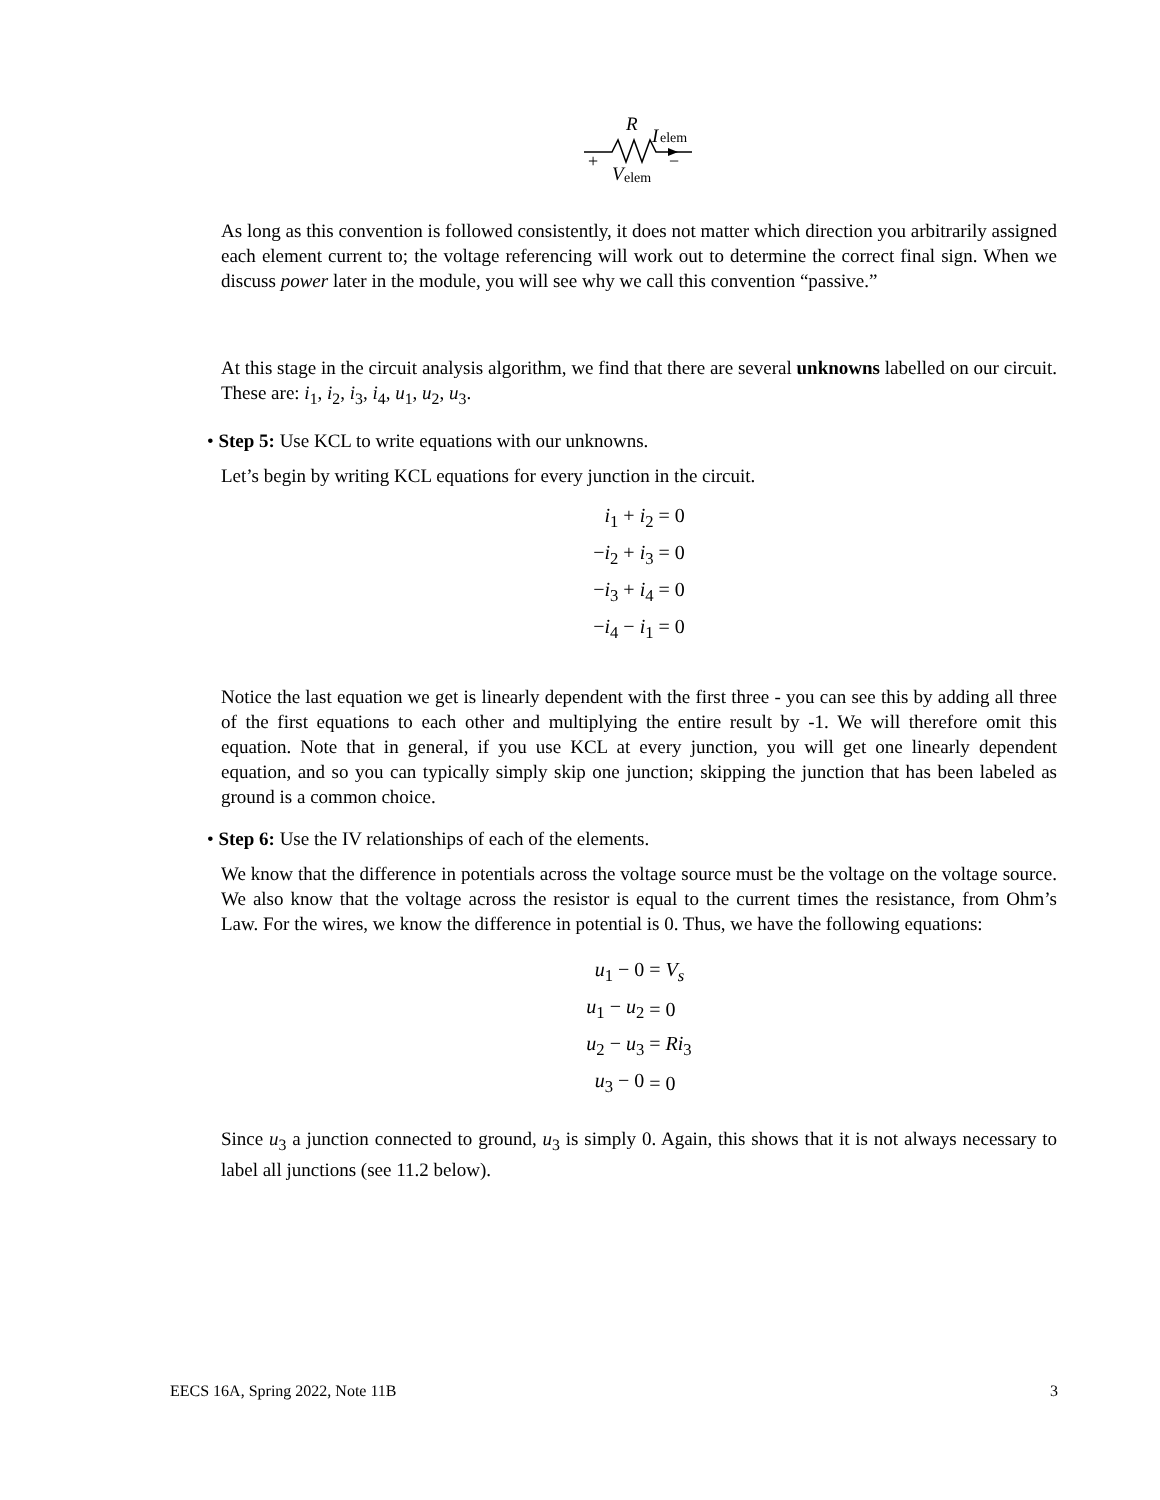R
I
elem
+
−
V
elem
As long as this convention is followed consistently, it does not matter which direction you arbitrarily assigned each element current to; the voltage referencing will work out to determine the correct final sign. When we discuss power later in the module, you will see why we call this convention “passive.”
At this stage in the circuit analysis algorithm, we find that there are several unknowns labelled on our circuit. These are: i<sub>1</sub>, i<sub>2</sub>, i<sub>3</sub>, i<sub>4</sub>, u<sub>1</sub>, u<sub>2</sub>, u<sub>3</sub>.
• Step 5: Use KCL to write equations with our unknowns.
Let’s begin by writing KCL equations for every junction in the circuit.
| i<sub>1</sub> + i<sub>2</sub> = 0 |
| − i<sub>2</sub> + i<sub>3</sub> = 0 |
| − i<sub>3</sub> + i<sub>4</sub> = 0 |
| − i<sub>4</sub> − i<sub>1</sub> = 0 |
Notice the last equation we get is linearly dependent with the first three - you can see this by adding all three of the first equations to each other and multiplying the entire result by -1. We will therefore omit this equation. Note that in general, if you use KCL at every junction, you will get one linearly dependent equation, and so you can typically simply skip one junction; skipping the junction that has been labeled as ground is a common choice.
• Step 6: Use the IV relationships of each of the elements.
We know that the difference in potentials across the voltage source must be the voltage on the voltage source. We also know that the voltage across the resistor is equal to the current times the resistance, from Ohm’s Law. For the wires, we know the difference in potential is 0. Thus, we have the following equations:
| u<sub>1</sub> − 0 | = V<sub>s</sub> |
| u<sub>1</sub> − u<sub>2</sub> | = 0 |
| u<sub>2</sub> − u<sub>3</sub> | = Ri<sub>3</sub> |
| u<sub>3</sub> − 0 | = 0 |
Since u<sub>3</sub> a junction connected to ground, u<sub>3</sub> is simply 0. Again, this shows that it is not always necessary to label all junctions (see 11.2 below).
EECS 16A, Spring 2022, Note 11B 3